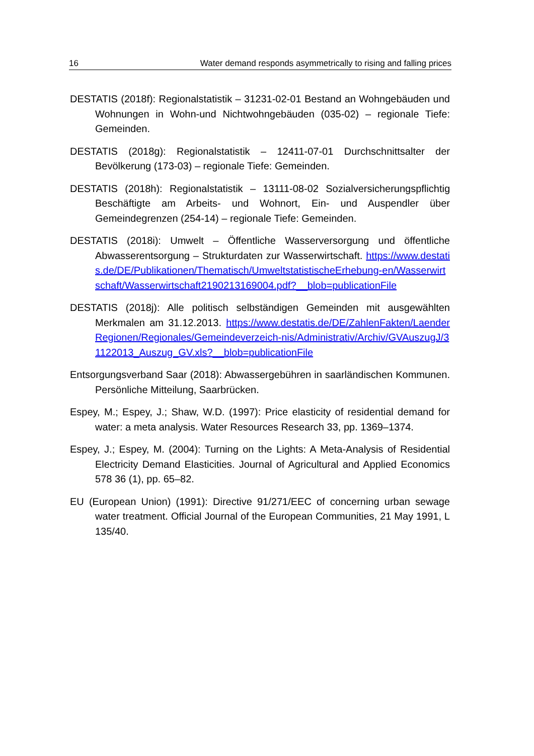16 Water demand responds asymmetrically to rising and falling prices
DESTATIS (2018f): Regionalstatistik – 31231-02-01 Bestand an Wohngebäuden und Wohnungen in Wohn-und Nichtwohngebäuden (035-02) – regionale Tiefe: Gemeinden.
DESTATIS (2018g): Regionalstatistik – 12411-07-01 Durchschnittsalter der Bevölkerung (173-03) – regionale Tiefe: Gemeinden.
DESTATIS (2018h): Regionalstatistik – 13111-08-02 Sozialversicherungspflichtig Beschäftigte am Arbeits- und Wohnort, Ein- und Auspendler über Gemeindegrenzen (254-14) – regionale Tiefe: Gemeinden.
DESTATIS (2018i): Umwelt – Öffentliche Wasserversorgung und öffentliche Abwasserentsorgung – Strukturdaten zur Wasserwirtschaft. https://www.destatis.de/DE/Publikationen/Thematisch/UmweltstatistischeErhebung-en/Wasserwirtschaft/Wasserwirtschaft2190213169004.pdf?__blob=publicationFile
DESTATIS (2018j): Alle politisch selbständigen Gemeinden mit ausgewählten Merkmalen am 31.12.2013. https://www.destatis.de/DE/ZahlenFakten/LaenderRegionen/Regionales/Gemeindeverzeich-nis/Administrativ/Archiv/GVAuszugJ/31122013_Auszug_GV.xls?__blob=publicationFile
Entsorgungsverband Saar (2018): Abwassergebühren in saarländischen Kommunen. Persönliche Mitteilung, Saarbrücken.
Espey, M.; Espey, J.; Shaw, W.D. (1997): Price elasticity of residential demand for water: a meta analysis. Water Resources Research 33, pp. 1369–1374.
Espey, J.; Espey, M. (2004): Turning on the Lights: A Meta-Analysis of Residential Electricity Demand Elasticities. Journal of Agricultural and Applied Economics 578 36 (1), pp. 65–82.
EU (European Union) (1991): Directive 91/271/EEC of concerning urban sewage water treatment. Official Journal of the European Communities, 21 May 1991, L 135/40.